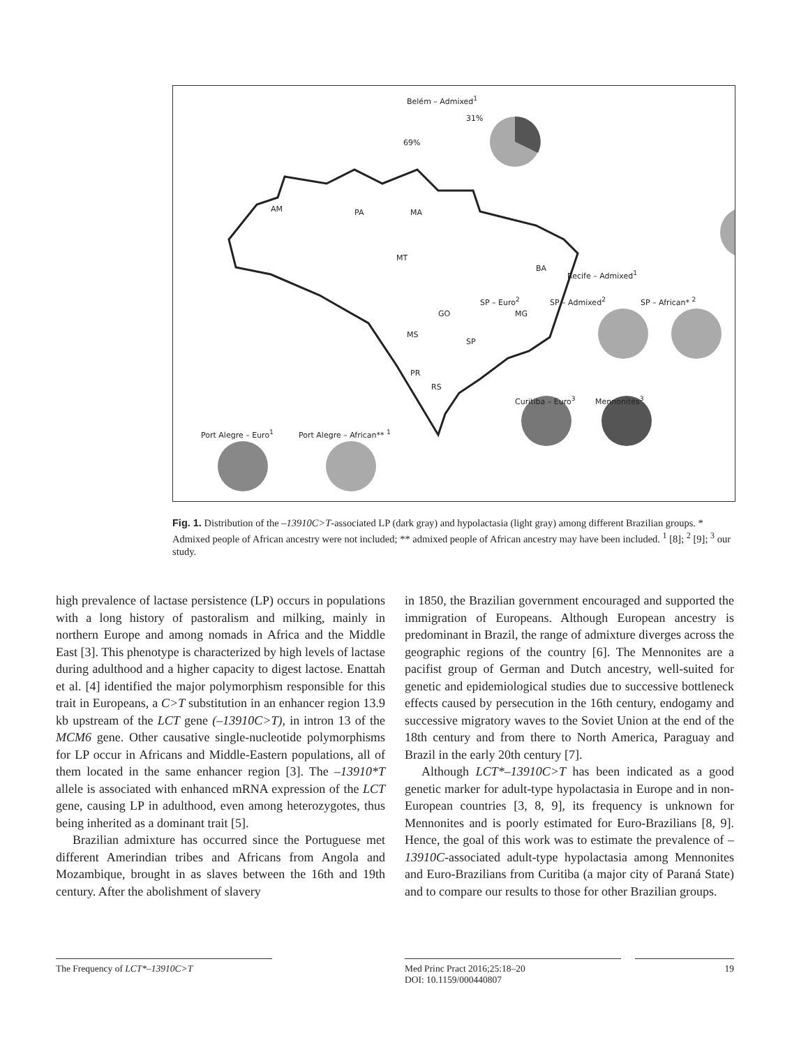Belém – Admixed<sup>1</sup>
31%
69%
Recife – Admixed<sup>1</sup>
Curitiba – Euro<sup>3</sup> Mennonites<sup>3</sup>
SP – Euro<sup>2</sup> SP – Admixed<sup>2</sup> SP – African* <sup>2</sup>
Port Alegre – Euro<sup>1</sup> Port Alegre – African** <sup>1</sup>
AM PA MA
MT
MS
PR
RS
GO MG
SP
BA
Fig. 1. Distribution of the –13910C>T-associated LP (dark gray) and hypolactasia (light gray) among different Brazilian groups. * Admixed people of African ancestry were not included; ** admixed people of African ancestry may have been included. <sup>1</sup> [8]; <sup>2</sup> [9]; <sup>3</sup> our study.
high prevalence of lactase persistence (LP) occurs in populations with a long history of pastoralism and milking, mainly in northern Europe and among nomads in Africa and the Middle East [3]. This phenotype is characterized by high levels of lactase during adulthood and a higher capacity to digest lactose. Enattah et al. [4] identified the major polymorphism responsible for this trait in Europeans, a C>T substitution in an enhancer region 13.9 kb upstream of the LCT gene (–13910C>T), in intron 13 of the MCM6 gene. Other causative single-nucleotide polymorphisms for LP occur in Africans and Middle-Eastern populations, all of them located in the same enhancer region [3]. The –13910*T allele is associated with enhanced mRNA expression of the LCT gene, causing LP in adulthood, even among heterozygotes, thus being inherited as a dominant trait [5].
Brazilian admixture has occurred since the Portuguese met different Amerindian tribes and Africans from Angola and Mozambique, brought in as slaves between the 16th and 19th century. After the abolishment of slavery
in 1850, the Brazilian government encouraged and supported the immigration of Europeans. Although European ancestry is predominant in Brazil, the range of admixture diverges across the geographic regions of the country [6]. The Mennonites are a pacifist group of German and Dutch ancestry, well-suited for genetic and epidemiological studies due to successive bottleneck effects caused by persecution in the 16th century, endogamy and successive migratory waves to the Soviet Union at the end of the 18th century and from there to North America, Paraguay and Brazil in the early 20th century [7].
Although LCT*–13910C>T has been indicated as a good genetic marker for adult-type hypolactasia in Europe and in non-European countries [3, 8, 9], its frequency is unknown for Mennonites and is poorly estimated for Euro-Brazilians [8, 9]. Hence, the goal of this work was to estimate the prevalence of –13910C-associated adult-type hypolactasia among Mennonites and Euro-Brazilians from Curitiba (a major city of Paraná State) and to compare our results to those for other Brazilian groups.
The Frequency of LCT*–13910C>T Med Princ Pract 2016;25:18–20
DOI: 10.1159/000440807
19